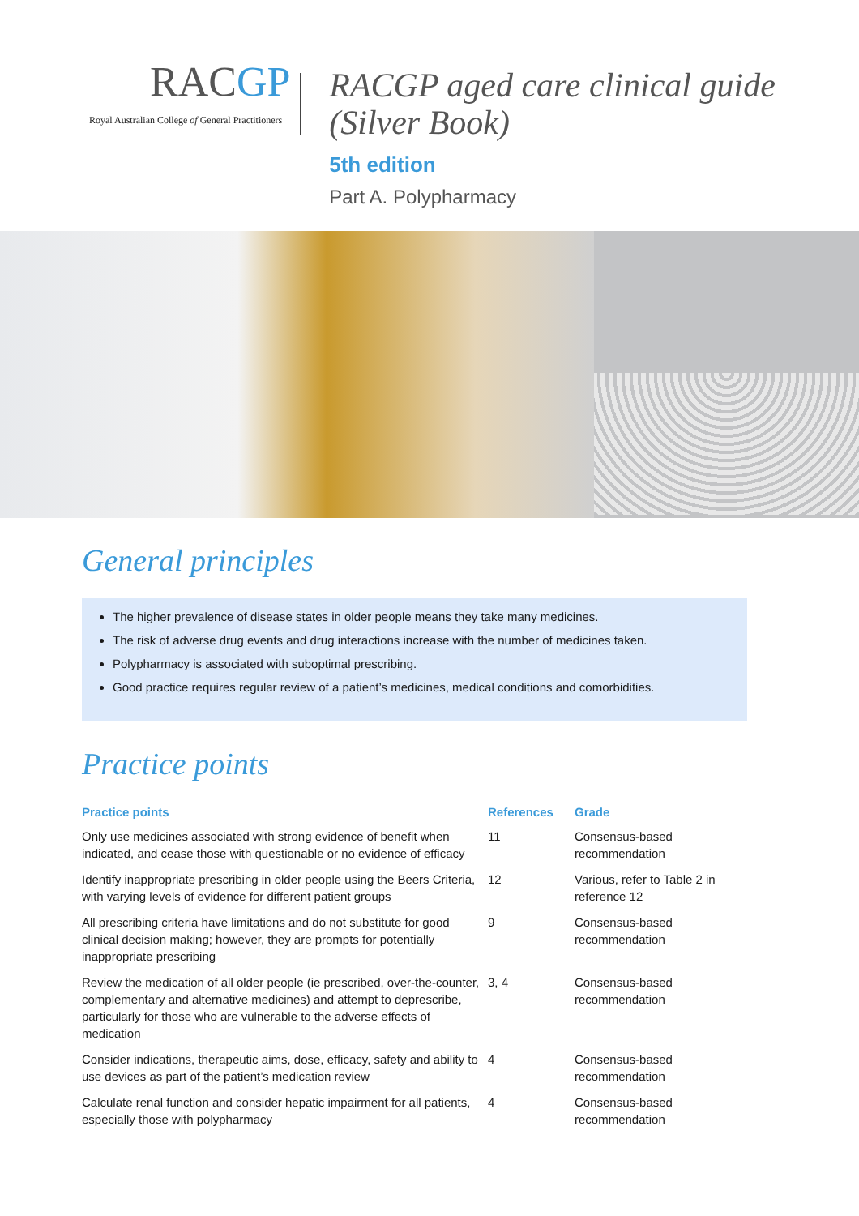RACGP
Royal Australian College of General Practitioners
RACGP aged care clinical guide (Silver Book)
5th edition
Part A. Polypharmacy
General principles
The higher prevalence of disease states in older people means they take many medicines.
The risk of adverse drug events and drug interactions increase with the number of medicines taken.
Polypharmacy is associated with suboptimal prescribing.
Good practice requires regular review of a patient’s medicines, medical conditions and comorbidities.
Practice points
| Practice points | References | Grade |
| --- | --- | --- |
| Only use medicines associated with strong evidence of benefit when indicated, and cease those with questionable or no evidence of efficacy | 11 | Consensus-based recommendation |
| Identify inappropriate prescribing in older people using the Beers Criteria, with varying levels of evidence for different patient groups | 12 | Various, refer to Table 2 in reference 12 |
| All prescribing criteria have limitations and do not substitute for good clinical decision making; however, they are prompts for potentially inappropriate prescribing | 9 | Consensus-based recommendation |
| Review the medication of all older people (ie prescribed, over-the-counter, complementary and alternative medicines) and attempt to deprescribe, particularly for those who are vulnerable to the adverse effects of medication | 3, 4 | Consensus-based recommendation |
| Consider indications, therapeutic aims, dose, efficacy, safety and ability to use devices as part of the patient’s medication review | 4 | Consensus-based recommendation |
| Calculate renal function and consider hepatic impairment for all patients, especially those with polypharmacy | 4 | Consensus-based recommendation |